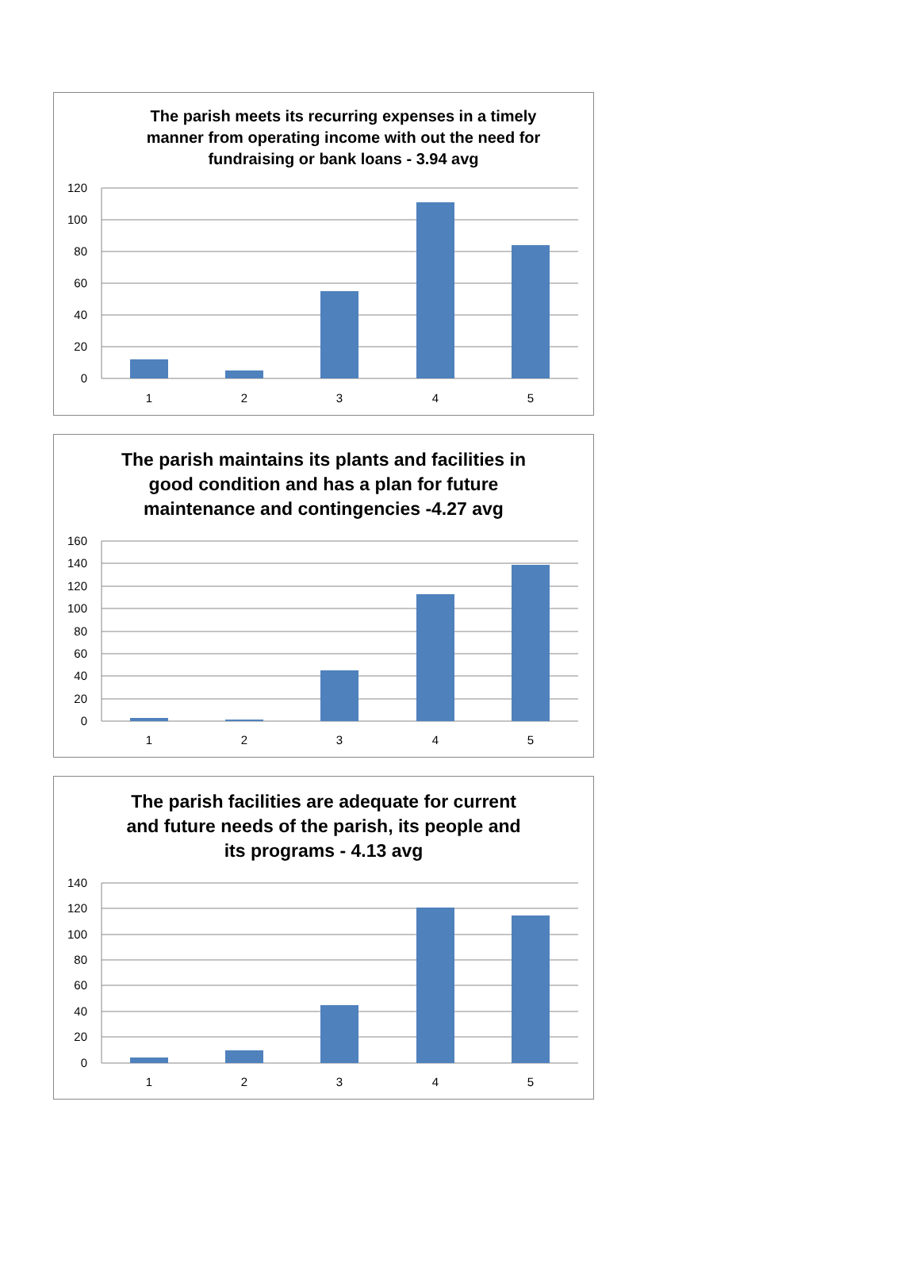The parish meets its recurring expenses in a timely manner from operating income with out the need for fundraising or bank loans - 3.94 avg
120
100
80
60
40
20
0
1
2
3
4
5
The parish maintains its plants and facilities in good condition and has a plan for future maintenance and contingencies -4.27 avg
160
140
120
100
80
60
40
20
0
1
2
3
4
5
The parish facilities are adequate for current and future needs of the parish, its people and its programs - 4.13 avg
140
120
100
80
60
40
20
0
1
2
3
4
5